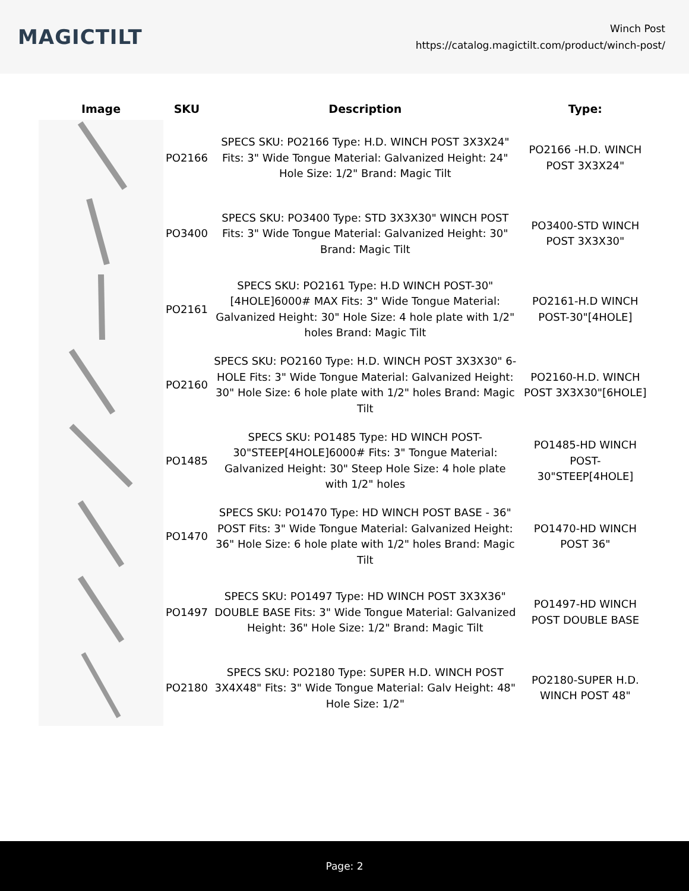MAGICTILT
Winch Post
https://catalog.magictilt.com/product/winch-post/
| Image | SKU | Description | Type: |
| --- | --- | --- | --- |
| | PO2166 | SPECS SKU: PO2166 Type: H.D. WINCH POST 3X3X24" Fits: 3" Wide Tongue Material: Galvanized Height: 24" Hole Size: 1/2" Brand: Magic Tilt | PO2166 -H.D. WINCH POST 3X3X24" |
| | PO3400 | SPECS SKU: PO3400 Type: STD 3X3X30" WINCH POST Fits: 3" Wide Tongue Material: Galvanized Height: 30" Brand: Magic Tilt | PO3400-STD WINCH POST 3X3X30" |
| | PO2161 | SPECS SKU: PO2161 Type: H.D WINCH POST-30"[4HOLE]6000# MAX Fits: 3" Wide Tongue Material: Galvanized Height: 30" Hole Size: 4 hole plate with 1/2" holes Brand: Magic Tilt | PO2161-H.D WINCH POST-30"[4HOLE] |
| | PO2160 | SPECS SKU: PO2160 Type: H.D. WINCH POST 3X3X30" 6-HOLE Fits: 3" Wide Tongue Material: Galvanized Height: 30" Hole Size: 6 hole plate with 1/2" holes Brand: Magic Tilt | PO2160-H.D. WINCH POST 3X3X30"[6HOLE] |
| | PO1485 | SPECS SKU: PO1485 Type: HD WINCH POST-30"STEEP[4HOLE]6000# Fits: 3" Tongue Material: Galvanized Height: 30" Steep Hole Size: 4 hole plate with 1/2" holes | PO1485-HD WINCH POST-30"STEEP[4HOLE] |
| | PO1470 | SPECS SKU: PO1470 Type: HD WINCH POST BASE - 36" POST Fits: 3" Wide Tongue Material: Galvanized Height: 36" Hole Size: 6 hole plate with 1/2" holes Brand: Magic Tilt | PO1470-HD WINCH POST 36" |
| | PO1497 | SPECS SKU: PO1497 Type: HD WINCH POST 3X3X36" DOUBLE BASE Fits: 3" Wide Tongue Material: Galvanized Height: 36" Hole Size: 1/2" Brand: Magic Tilt | PO1497-HD WINCH POST DOUBLE BASE |
| | PO2180 | SPECS SKU: PO2180 Type: SUPER H.D. WINCH POST 3X4X48" Fits: 3" Wide Tongue Material: Galv Height: 48" Hole Size: 1/2" | PO2180-SUPER H.D. WINCH POST 48" |
Page: 2